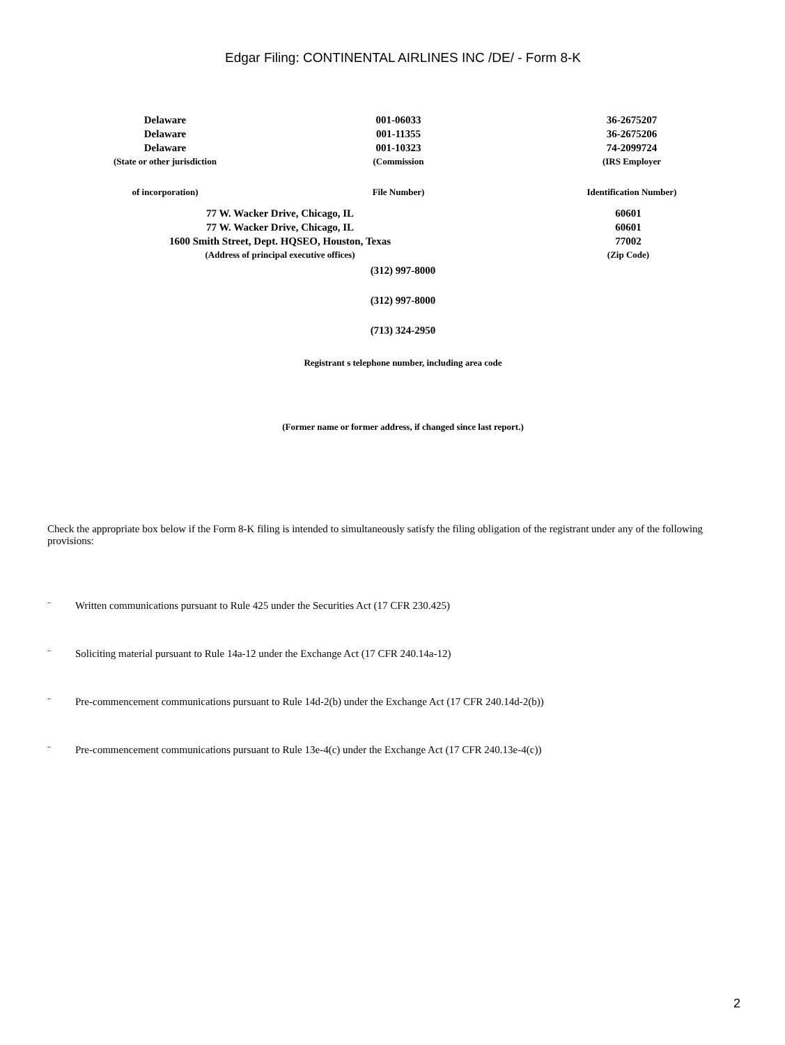Edgar Filing: CONTINENTAL AIRLINES INC /DE/ - Form 8-K
| Delaware | 001-06033 | 36-2675207 |
| Delaware | 001-11355 | 36-2675206 |
| Delaware | 001-10323 | 74-2099724 |
| (State or other jurisdiction | (Commission | (IRS Employer |
| of incorporation) | File Number) | Identification Number) |
| 77 W. Wacker Drive, Chicago, IL | 60601 |
| 77 W. Wacker Drive, Chicago, IL | 60601 |
| 1600 Smith Street, Dept. HQSEO, Houston, Texas | 77002 |
| (Address of principal executive offices) | (Zip Code) |
(312) 997-8000
(312) 997-8000
(713) 324-2950
Registrant s telephone number, including area code
(Former name or former address, if changed since last report.)
Check the appropriate box below if the Form 8-K filing is intended to simultaneously satisfy the filing obligation of the registrant under any of the following provisions:
¨ Written communications pursuant to Rule 425 under the Securities Act (17 CFR 230.425)
¨ Soliciting material pursuant to Rule 14a-12 under the Exchange Act (17 CFR 240.14a-12)
¨ Pre-commencement communications pursuant to Rule 14d-2(b) under the Exchange Act (17 CFR 240.14d-2(b))
¨ Pre-commencement communications pursuant to Rule 13e-4(c) under the Exchange Act (17 CFR 240.13e-4(c))
2